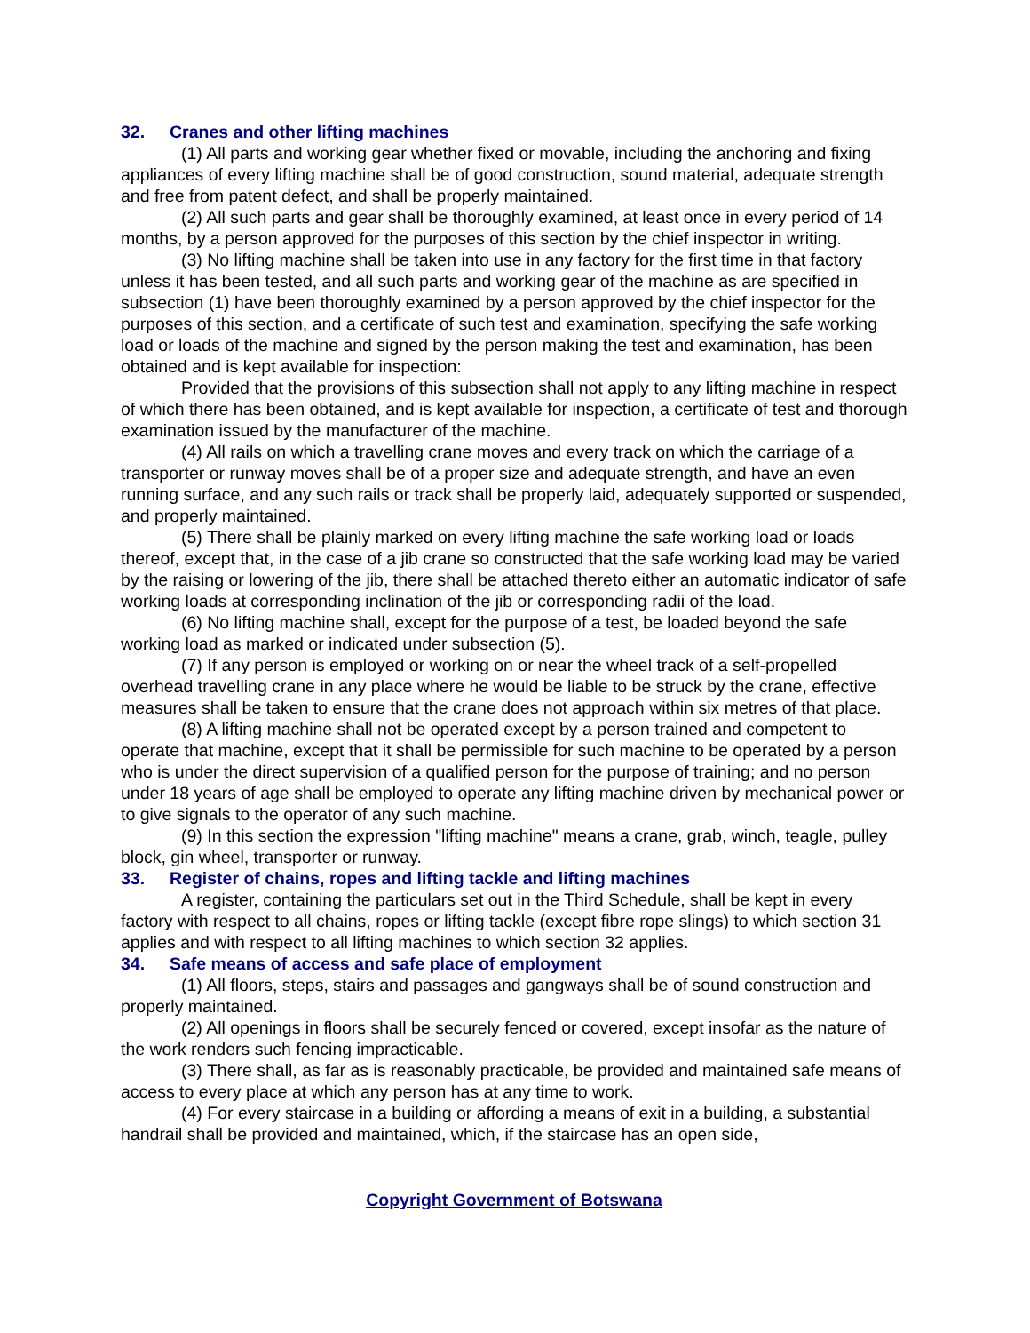32. Cranes and other lifting machines
(1) All parts and working gear whether fixed or movable, including the anchoring and fixing appliances of every lifting machine shall be of good construction, sound material, adequate strength and free from patent defect, and shall be properly maintained.
(2) All such parts and gear shall be thoroughly examined, at least once in every period of 14 months, by a person approved for the purposes of this section by the chief inspector in writing.
(3) No lifting machine shall be taken into use in any factory for the first time in that factory unless it has been tested, and all such parts and working gear of the machine as are specified in subsection (1) have been thoroughly examined by a person approved by the chief inspector for the purposes of this section, and a certificate of such test and examination, specifying the safe working load or loads of the machine and signed by the person making the test and examination, has been obtained and is kept available for inspection:
Provided that the provisions of this subsection shall not apply to any lifting machine in respect of which there has been obtained, and is kept available for inspection, a certificate of test and thorough examination issued by the manufacturer of the machine.
(4) All rails on which a travelling crane moves and every track on which the carriage of a transporter or runway moves shall be of a proper size and adequate strength, and have an even running surface, and any such rails or track shall be properly laid, adequately supported or suspended, and properly maintained.
(5) There shall be plainly marked on every lifting machine the safe working load or loads thereof, except that, in the case of a jib crane so constructed that the safe working load may be varied by the raising or lowering of the jib, there shall be attached thereto either an automatic indicator of safe working loads at corresponding inclination of the jib or corresponding radii of the load.
(6) No lifting machine shall, except for the purpose of a test, be loaded beyond the safe working load as marked or indicated under subsection (5).
(7) If any person is employed or working on or near the wheel track of a self-propelled overhead travelling crane in any place where he would be liable to be struck by the crane, effective measures shall be taken to ensure that the crane does not approach within six metres of that place.
(8) A lifting machine shall not be operated except by a person trained and competent to operate that machine, except that it shall be permissible for such machine to be operated by a person who is under the direct supervision of a qualified person for the purpose of training; and no person under 18 years of age shall be employed to operate any lifting machine driven by mechanical power or to give signals to the operator of any such machine.
(9) In this section the expression "lifting machine" means a crane, grab, winch, teagle, pulley block, gin wheel, transporter or runway.
33. Register of chains, ropes and lifting tackle and lifting machines
A register, containing the particulars set out in the Third Schedule, shall be kept in every factory with respect to all chains, ropes or lifting tackle (except fibre rope slings) to which section 31 applies and with respect to all lifting machines to which section 32 applies.
34. Safe means of access and safe place of employment
(1) All floors, steps, stairs and passages and gangways shall be of sound construction and properly maintained.
(2) All openings in floors shall be securely fenced or covered, except insofar as the nature of the work renders such fencing impracticable.
(3) There shall, as far as is reasonably practicable, be provided and maintained safe means of access to every place at which any person has at any time to work.
(4) For every staircase in a building or affording a means of exit in a building, a substantial handrail shall be provided and maintained, which, if the staircase has an open side,
Copyright Government of Botswana